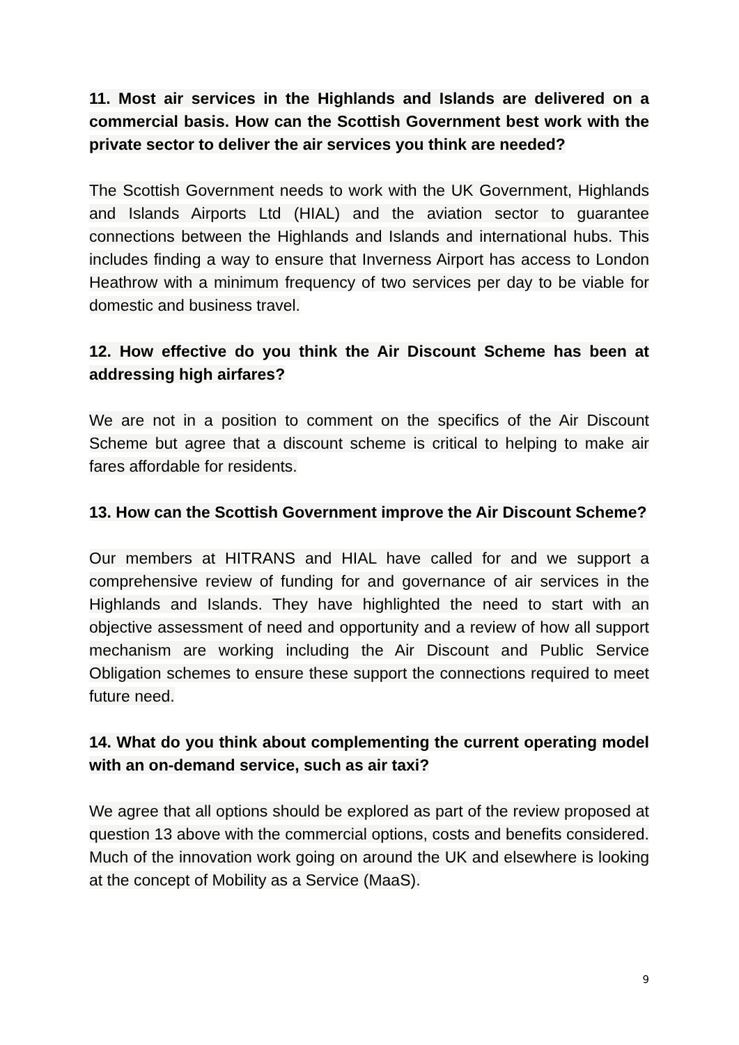11. Most air services in the Highlands and Islands are delivered on a commercial basis. How can the Scottish Government best work with the private sector to deliver the air services you think are needed?
The Scottish Government needs to work with the UK Government, Highlands and Islands Airports Ltd (HIAL) and the aviation sector to guarantee connections between the Highlands and Islands and international hubs. This includes finding a way to ensure that Inverness Airport has access to London Heathrow with a minimum frequency of two services per day to be viable for domestic and business travel.
12. How effective do you think the Air Discount Scheme has been at addressing high airfares?
We are not in a position to comment on the specifics of the Air Discount Scheme but agree that a discount scheme is critical to helping to make air fares affordable for residents.
13. How can the Scottish Government improve the Air Discount Scheme?
Our members at HITRANS and HIAL have called for and we support a comprehensive review of funding for and governance of air services in the Highlands and Islands. They have highlighted the need to start with an objective assessment of need and opportunity and a review of how all support mechanism are working including the Air Discount and Public Service Obligation schemes to ensure these support the connections required to meet future need.
14. What do you think about complementing the current operating model with an on-demand service, such as air taxi?
We agree that all options should be explored as part of the review proposed at question 13 above with the commercial options, costs and benefits considered. Much of the innovation work going on around the UK and elsewhere is looking at the concept of Mobility as a Service (MaaS).
9